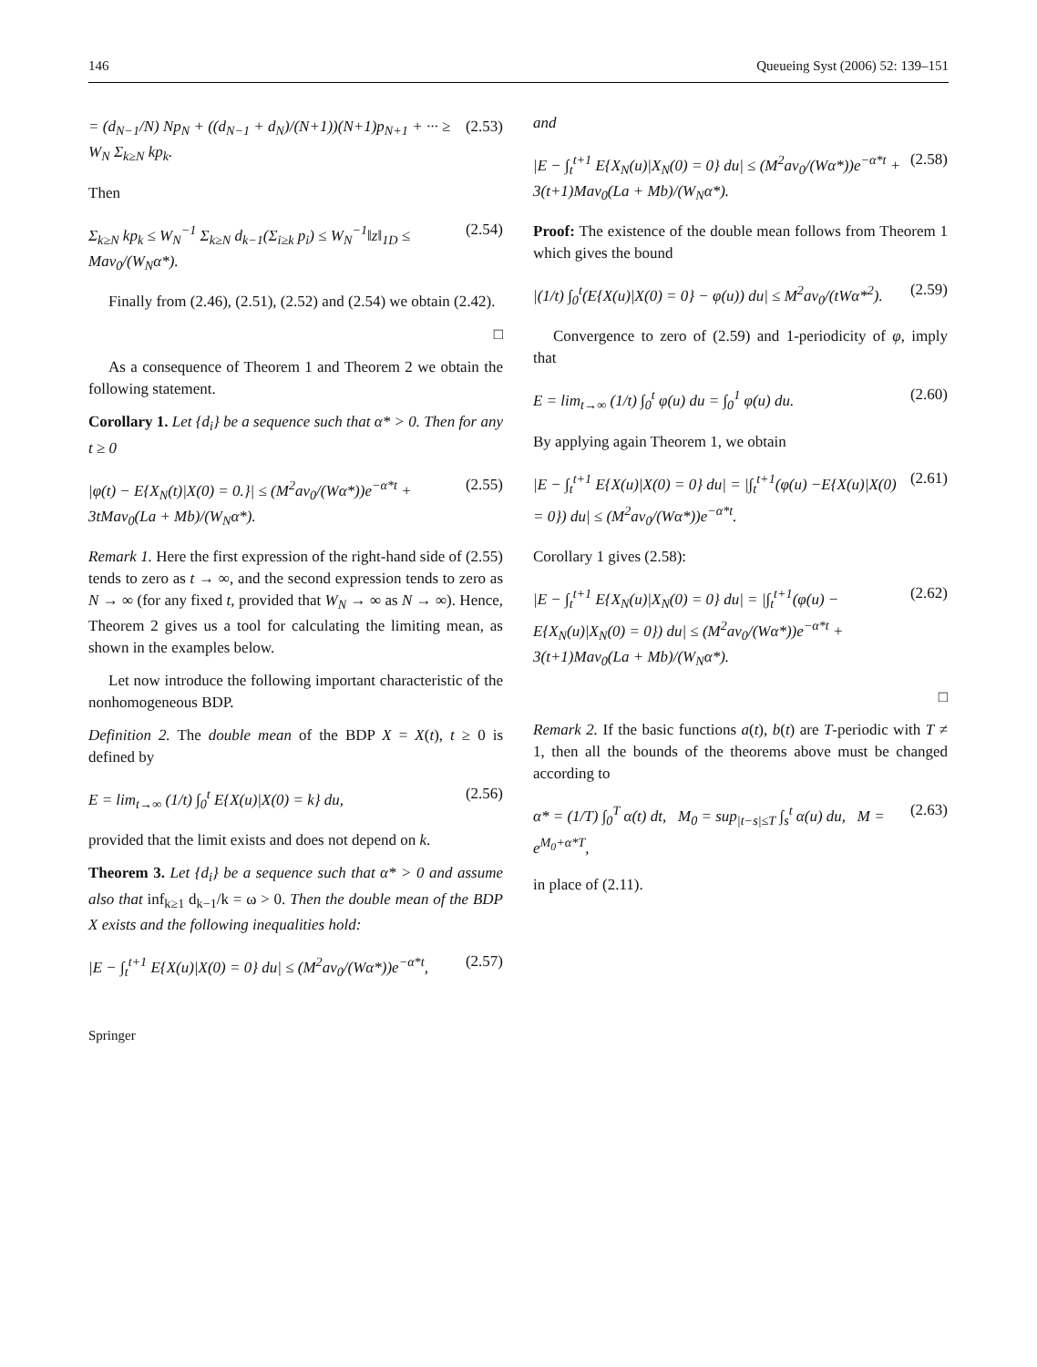146 Queueing Syst (2006) 52: 139–151
= (d<sub>N−1</sub>/N) Np<sub>N</sub> + ((d<sub>N−1</sub> + d<sub>N</sub>)/(N+1))(N+1)p<sub>N+1</sub> + ··· ≥ W<sub>N</sub> Σ<sub>k≥N</sub> kp<sub>k</sub>. (2.53)
Then
Σ<sub>k≥N</sub> kp<sub>k</sub> ≤ W<sub>N</sub><sup>−1</sup> Σ<sub>k≥N</sub> d<sub>k−1</sub>(Σ<sub>i≥k</sub> p<sub>i</sub>) ≤ W<sub>N</sub><sup>−1</sup>‖z‖<sub>1D</sub> ≤ Mav<sub>0</sub>/(W<sub>N</sub>α*). (2.54)
Finally from (2.46), (2.51), (2.52) and (2.54) we obtain (2.42).
□
As a consequence of Theorem 1 and Theorem 2 we obtain the following statement.
Corollary 1. Let {d<sub>i</sub>} be a sequence such that α* > 0. Then for any t ≥ 0
|φ(t) − E{X<sub>N</sub>(t)|X(0) = 0.}| ≤ (M<sup>2</sup>av<sub>0</sub>/(Wα*))e<sup>−α*t</sup> + 3tMav<sub>0</sub>(La + Mb)/(W<sub>N</sub>α*). (2.55)
Remark 1. Here the first expression of the right-hand side of (2.55) tends to zero as t → ∞, and the second expression tends to zero as N → ∞ (for any fixed t, provided that W<sub>N</sub> → ∞ as N → ∞). Hence, Theorem 2 gives us a tool for calculating the limiting mean, as shown in the examples below.
Let now introduce the following important characteristic of the nonhomogeneous BDP.
Definition 2. The double mean of the BDP X = X(t), t ≥ 0 is defined by
E = lim<sub>t→∞</sub> (1/t) ∫<sub>0</sub><sup>t</sup> E{X(u)|X(0) = k} du, (2.56)
provided that the limit exists and does not depend on k.
Theorem 3. Let {d<sub>i</sub>} be a sequence such that α* > 0 and assume also that inf<sub>k≥1</sub> d<sub>k−1</sub>/k = ω > 0. Then the double mean of the BDP X exists and the following inequalities hold:
|E − ∫<sub>t</sub><sup>t+1</sup> E{X(u)|X(0) = 0} du| ≤ (M<sup>2</sup>av<sub>0</sub>/(Wα*))e<sup>−α*t</sup>, (2.57)
and
|E − ∫<sub>t</sub><sup>t+1</sup> E{X<sub>N</sub>(u)|X<sub>N</sub>(0) = 0} du| ≤ (M<sup>2</sup>av<sub>0</sub>/(Wα*))e<sup>−α*t</sup> + 3(t+1)Mav<sub>0</sub>(La + Mb)/(W<sub>N</sub>α*). (2.58)
Proof: The existence of the double mean follows from Theorem 1 which gives the bound
|(1/t) ∫<sub>0</sub><sup>t</sup>(E{X(u)|X(0) = 0} − φ(u)) du| ≤ M<sup>2</sup>av<sub>0</sub>/(tWα*<sup>2</sup>). (2.59)
Convergence to zero of (2.59) and 1-periodicity of φ, imply that
E = lim<sub>t→∞</sub> (1/t) ∫<sub>0</sub><sup>t</sup> φ(u) du = ∫<sub>0</sub><sup>1</sup> φ(u) du. (2.60)
By applying again Theorem 1, we obtain
|E − ∫<sub>t</sub><sup>t+1</sup> E{X(u)|X(0) = 0} du| = |∫<sub>t</sub><sup>t+1</sup>(φ(u) −E{X(u)|X(0) = 0}) du| ≤ (M<sup>2</sup>av<sub>0</sub>/(Wα*))e<sup>−α*t</sup>. (2.61)
Corollary 1 gives (2.58):
|E − ∫<sub>t</sub><sup>t+1</sup> E{X<sub>N</sub>(u)|X<sub>N</sub>(0) = 0} du| = |∫<sub>t</sub><sup>t+1</sup>(φ(u) − E{X<sub>N</sub>(u)|X<sub>N</sub>(0) = 0}) du| ≤ (M<sup>2</sup>av<sub>0</sub>/(Wα*))e<sup>−α*t</sup> + 3(t+1)Mav<sub>0</sub>(La + Mb)/(W<sub>N</sub>α*). (2.62)
□
Remark 2. If the basic functions a(t), b(t) are T-periodic with T ≠ 1, then all the bounds of the theorems above must be changed according to
α* = (1/T) ∫<sub>0</sub><sup>T</sup> α(t) dt, M<sub>0</sub> = sup<sub>|t−s|≤T</sub> ∫<sub>s</sub><sup>t</sup> α(u) du, M = e<sup>M<sub>0</sub>+α*T</sup>, (2.63)
in place of (2.11).
Springer